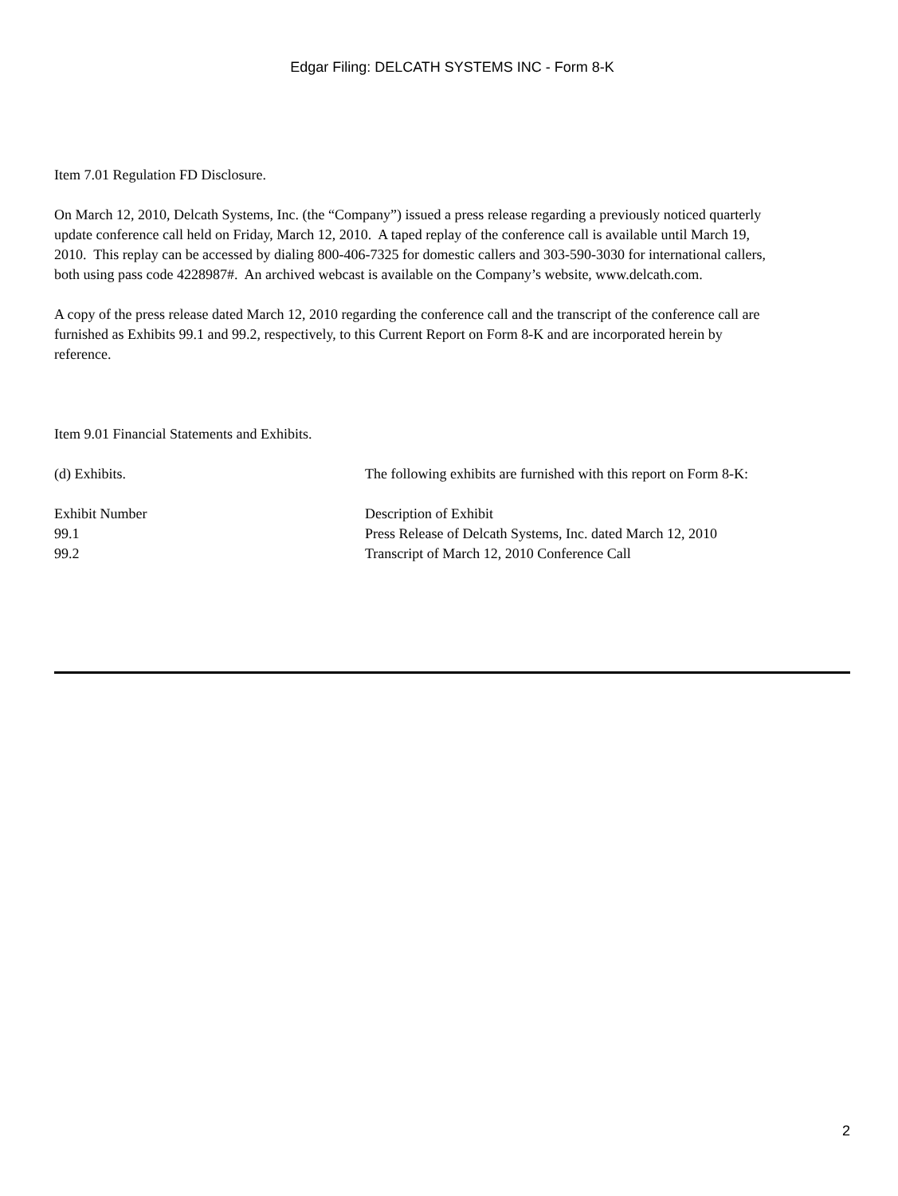Edgar Filing: DELCATH SYSTEMS INC - Form 8-K
Item 7.01 Regulation FD Disclosure.
On March 12, 2010, Delcath Systems, Inc. (the “Company”) issued a press release regarding a previously noticed quarterly update conference call held on Friday, March 12, 2010. A taped replay of the conference call is available until March 19, 2010. This replay can be accessed by dialing 800-406-7325 for domestic callers and 303-590-3030 for international callers, both using pass code 4228987#. An archived webcast is available on the Company’s website, www.delcath.com.
A copy of the press release dated March 12, 2010 regarding the conference call and the transcript of the conference call are furnished as Exhibits 99.1 and 99.2, respectively, to this Current Report on Form 8-K and are incorporated herein by reference.
Item 9.01 Financial Statements and Exhibits.
| (d) Exhibits. | The following exhibits are furnished with this report on Form 8-K: |
| Exhibit Number | Description of Exhibit |
| 99.1 | Press Release of Delcath Systems, Inc. dated March 12, 2010 |
| 99.2 | Transcript of March 12, 2010 Conference Call |
2